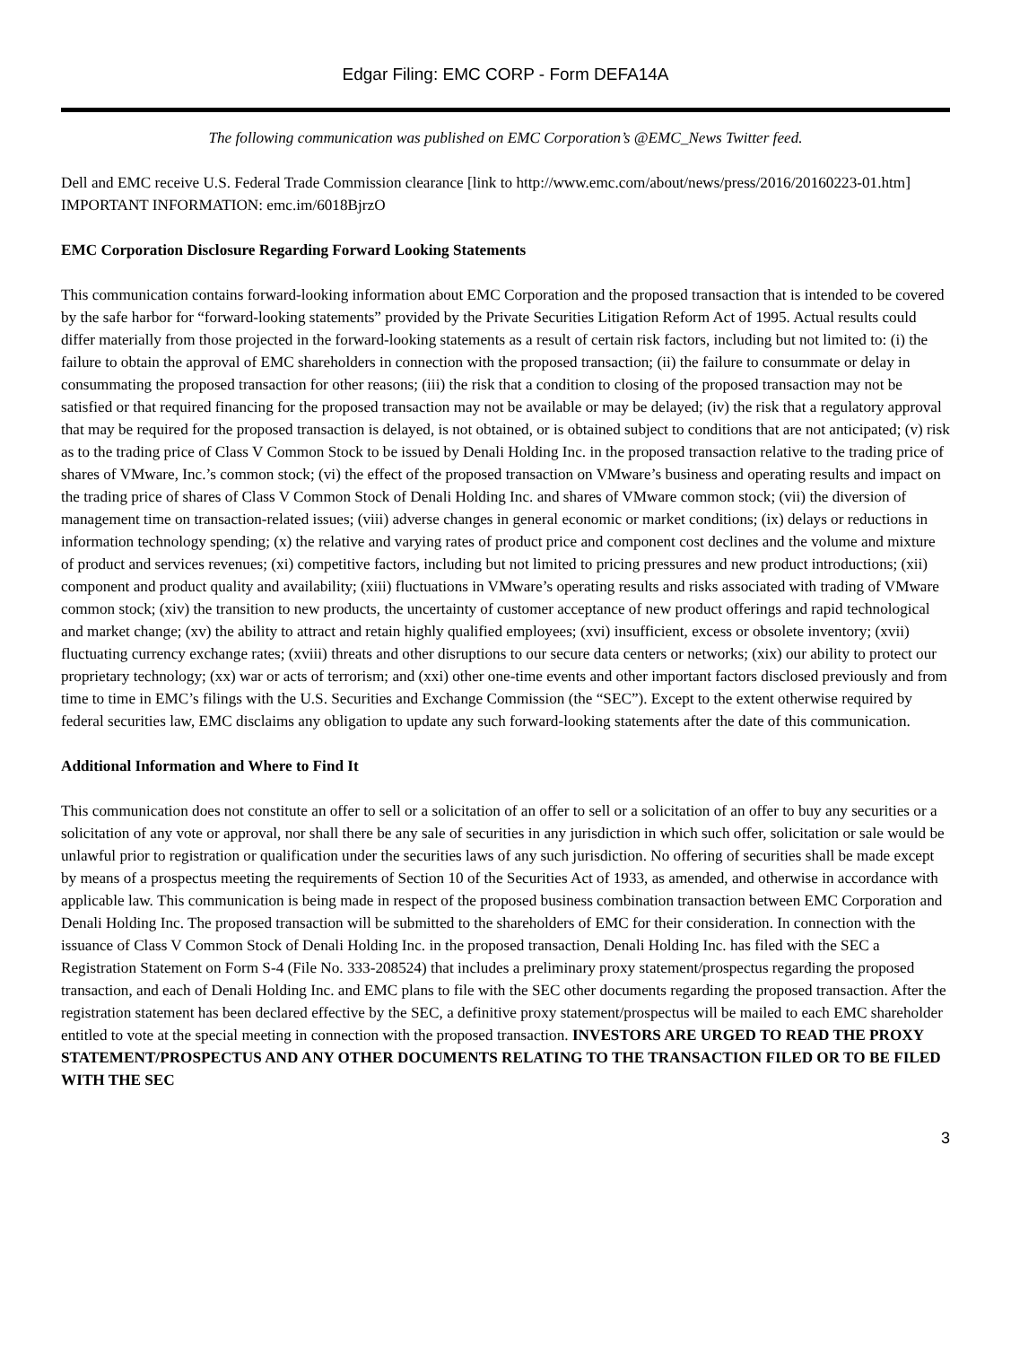Edgar Filing: EMC CORP - Form DEFA14A
The following communication was published on EMC Corporation’s @EMC_News Twitter feed.
Dell and EMC receive U.S. Federal Trade Commission clearance [link to http://www.emc.com/about/news/press/2016/20160223-01.htm] IMPORTANT INFORMATION: emc.im/6018BjrzO
EMC Corporation Disclosure Regarding Forward Looking Statements
This communication contains forward-looking information about EMC Corporation and the proposed transaction that is intended to be covered by the safe harbor for “forward-looking statements” provided by the Private Securities Litigation Reform Act of 1995. Actual results could differ materially from those projected in the forward-looking statements as a result of certain risk factors, including but not limited to: (i) the failure to obtain the approval of EMC shareholders in connection with the proposed transaction; (ii) the failure to consummate or delay in consummating the proposed transaction for other reasons; (iii) the risk that a condition to closing of the proposed transaction may not be satisfied or that required financing for the proposed transaction may not be available or may be delayed; (iv) the risk that a regulatory approval that may be required for the proposed transaction is delayed, is not obtained, or is obtained subject to conditions that are not anticipated; (v) risk as to the trading price of Class V Common Stock to be issued by Denali Holding Inc. in the proposed transaction relative to the trading price of shares of VMware, Inc.’s common stock; (vi) the effect of the proposed transaction on VMware’s business and operating results and impact on the trading price of shares of Class V Common Stock of Denali Holding Inc. and shares of VMware common stock; (vii) the diversion of management time on transaction-related issues; (viii) adverse changes in general economic or market conditions; (ix) delays or reductions in information technology spending; (x) the relative and varying rates of product price and component cost declines and the volume and mixture of product and services revenues; (xi) competitive factors, including but not limited to pricing pressures and new product introductions; (xii) component and product quality and availability; (xiii) fluctuations in VMware’s operating results and risks associated with trading of VMware common stock; (xiv) the transition to new products, the uncertainty of customer acceptance of new product offerings and rapid technological and market change; (xv) the ability to attract and retain highly qualified employees; (xvi) insufficient, excess or obsolete inventory; (xvii) fluctuating currency exchange rates; (xviii) threats and other disruptions to our secure data centers or networks; (xix) our ability to protect our proprietary technology; (xx) war or acts of terrorism; and (xxi) other one-time events and other important factors disclosed previously and from time to time in EMC’s filings with the U.S. Securities and Exchange Commission (the “SEC”). Except to the extent otherwise required by federal securities law, EMC disclaims any obligation to update any such forward-looking statements after the date of this communication.
Additional Information and Where to Find It
This communication does not constitute an offer to sell or a solicitation of an offer to sell or a solicitation of an offer to buy any securities or a solicitation of any vote or approval, nor shall there be any sale of securities in any jurisdiction in which such offer, solicitation or sale would be unlawful prior to registration or qualification under the securities laws of any such jurisdiction. No offering of securities shall be made except by means of a prospectus meeting the requirements of Section 10 of the Securities Act of 1933, as amended, and otherwise in accordance with applicable law. This communication is being made in respect of the proposed business combination transaction between EMC Corporation and Denali Holding Inc. The proposed transaction will be submitted to the shareholders of EMC for their consideration. In connection with the issuance of Class V Common Stock of Denali Holding Inc. in the proposed transaction, Denali Holding Inc. has filed with the SEC a Registration Statement on Form S-4 (File No. 333-208524) that includes a preliminary proxy statement/prospectus regarding the proposed transaction, and each of Denali Holding Inc. and EMC plans to file with the SEC other documents regarding the proposed transaction. After the registration statement has been declared effective by the SEC, a definitive proxy statement/prospectus will be mailed to each EMC shareholder entitled to vote at the special meeting in connection with the proposed transaction. INVESTORS ARE URGED TO READ THE PROXY STATEMENT/PROSPECTUS AND ANY OTHER DOCUMENTS RELATING TO THE TRANSACTION FILED OR TO BE FILED WITH THE SEC
3